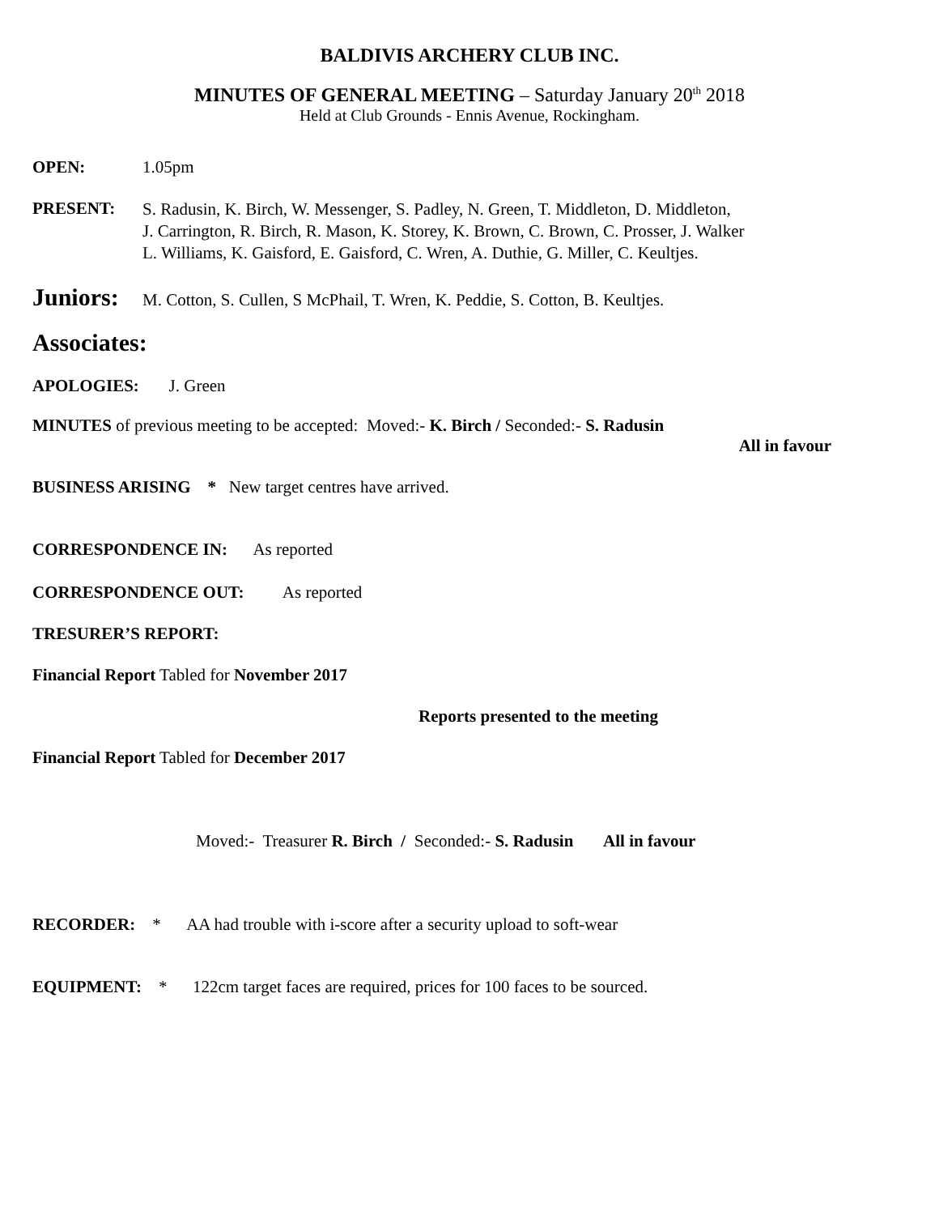BALDIVIS ARCHERY CLUB INC.
MINUTES OF GENERAL MEETING – Saturday January 20<sup>th</sup> 2018
Held at Club Grounds - Ennis Avenue, Rockingham.
OPEN: 1.05pm
PRESENT: S. Radusin, K. Birch, W. Messenger, S. Padley, N. Green, T. Middleton, D. Middleton,
J. Carrington, R. Birch, R. Mason, K. Storey, K. Brown, C. Brown, C. Prosser, J. Walker
L. Williams, K. Gaisford, E. Gaisford, C. Wren, A. Duthie, G. Miller, C. Keultjes.
Juniors: M. Cotton, S. Cullen, S McPhail, T. Wren, K. Peddie, S. Cotton, B. Keultjes.
Associates:
APOLOGIES: J. Green
MINUTES of previous meeting to be accepted: Moved:- K. Birch / Seconded:- S. Radusin
All in favour
BUSINESS ARISING * New target centres have arrived.
CORRESPONDENCE IN: As reported
CORRESPONDENCE OUT: As reported
TRESURER’S REPORT:
Financial Report Tabled for November 2017
Reports presented to the meeting
Financial Report Tabled for December 2017
Moved:- Treasurer R. Birch / Seconded:- S. Radusin All in favour
RECORDER: * AA had trouble with i-score after a security upload to soft-wear
EQUIPMENT: * 122cm target faces are required, prices for 100 faces to be sourced.